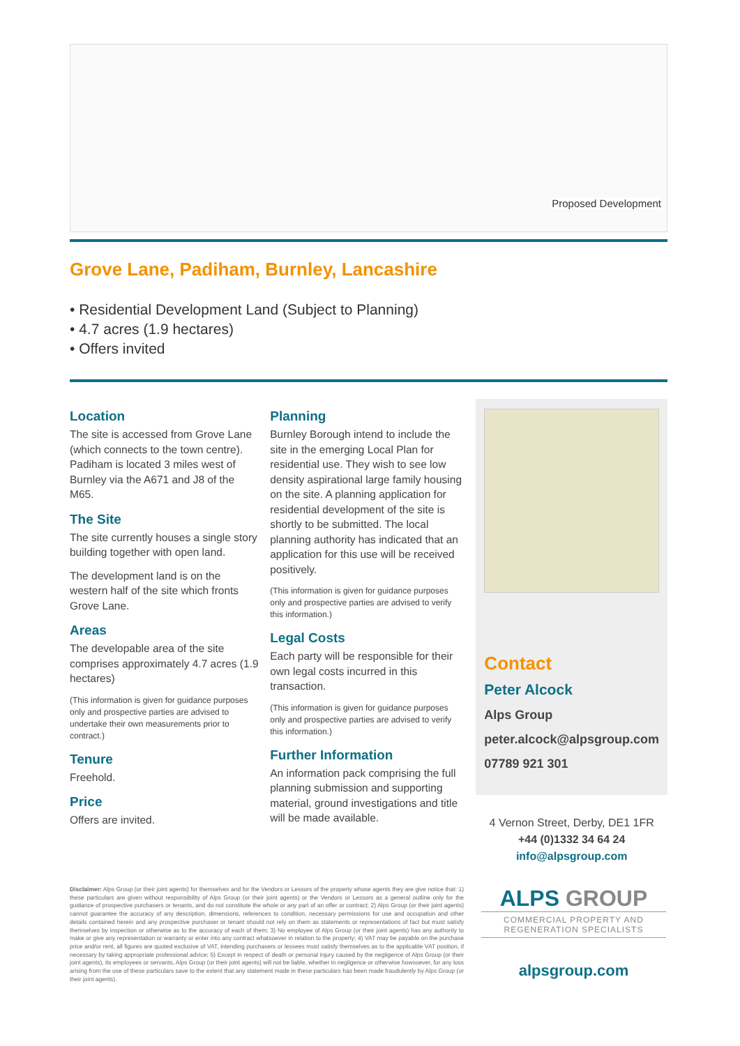Proposed Development
Grove Lane, Padiham, Burnley, Lancashire
• Residential Development Land (Subject to Planning)
• 4.7 acres (1.9 hectares)
• Offers invited
Location
The site is accessed from Grove Lane (which connects to the town centre). Padiham is located 3 miles west of Burnley via the A671 and J8 of the M65.
The Site
The site currently houses a single story building together with open land.
The development land is on the western half of the site which fronts Grove Lane.
Areas
The developable area of the site comprises approximately 4.7 acres (1.9 hectares)
(This information is given for guidance purposes only and prospective parties are advised to undertake their own measurements prior to contract.)
Tenure
Freehold.
Price
Offers are invited.
Planning
Burnley Borough intend to include the site in the emerging Local Plan for residential use. They wish to see low density aspirational large family housing on the site. A planning application for residential development of the site is shortly to be submitted. The local planning authority has indicated that an application for this use will be received positively.
(This information is given for guidance purposes only and prospective parties are advised to verify this information.)
Legal Costs
Each party will be responsible for their own legal costs incurred in this transaction.
(This information is given for guidance purposes only and prospective parties are advised to verify this information.)
Further Information
An information pack comprising the full planning submission and supporting material, ground investigations and title will be made available.
Contact
Peter Alcock
Alps Group
peter.alcock@alpsgroup.com
07789 921 301
4 Vernon Street, Derby, DE1 1FR
+44 (0)1332 34 64 24
info@alpsgroup.com
Disclaimer: Alps Group (or their joint agents) for themselves and for the Vendors or Lessors of the property whose agents they are give notice that: 1) these particulars are given without responsibility of Alps Group (or their joint agents) or the Vendors or Lessors as a general outline only for the guidance of prospective purchasers or tenants, and do not constitute the whole or any part of an offer or contract; 2) Alps Group (or their joint agents) cannot guarantee the accuracy of any description, dimensions, references to condition, necessary permissions for use and occupation and other details contained herein and any prospective purchaser or tenant should not rely on them as statements or representations of fact but must satisfy themselves by inspection or otherwise as to the accuracy of each of them; 3) No employee of Alps Group (or their joint agents) has any authority to make or give any representation or warranty or enter into any contract whatsoever in relation to the property; 4) VAT may be payable on the purchase price and/or rent, all figures are quoted exclusive of VAT, intending purchasers or lessees must satisfy themselves as to the applicable VAT position, if necessary by taking appropriate professional advice; 5) Except in respect of death or personal injury caused by the negligence of Alps Group (or their joint agents), its employees or servants, Alps Group (or their joint agents) will not be liable, whether in negligence or otherwise howsoever, for any loss arising from the use of these particulars save to the extent that any statement made in these particulars has been made fraudulently by Alps Group (or their joint agents).
ALPS GROUP
COMMERCIAL PROPERTY AND REGENERATION SPECIALISTS
alpsgroup.com